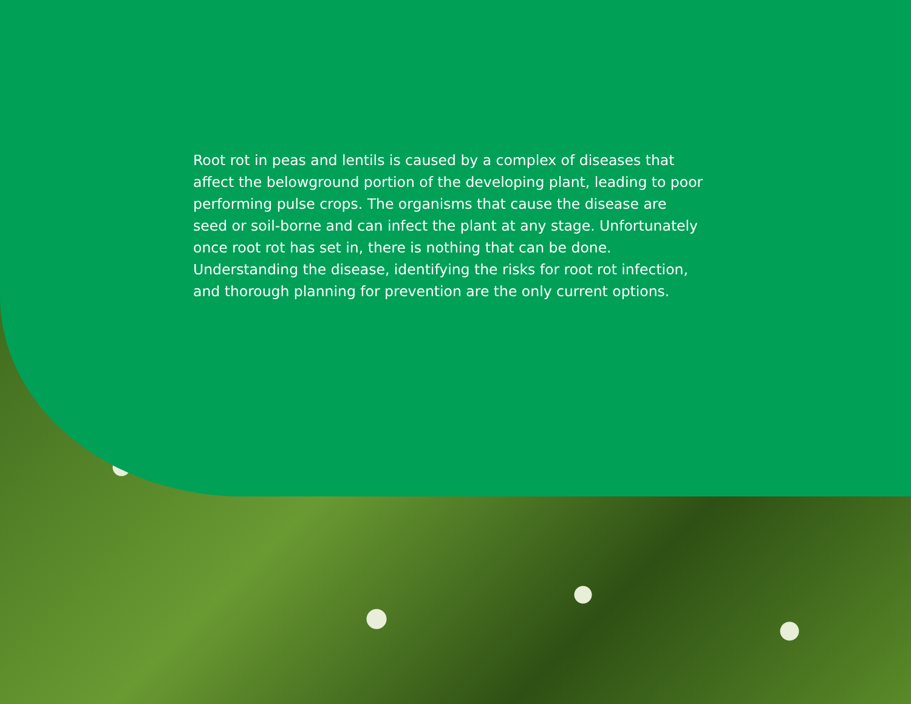Root rot in peas and lentils is caused by a complex of diseases that affect the belowground portion of the developing plant, leading to poor performing pulse crops. The organisms that cause the disease are seed or soil-borne and can infect the plant at any stage. Unfortunately once root rot has set in, there is nothing that can be done. Understanding the disease, identifying the risks for root rot infection, and thorough planning for prevention are the only current options.